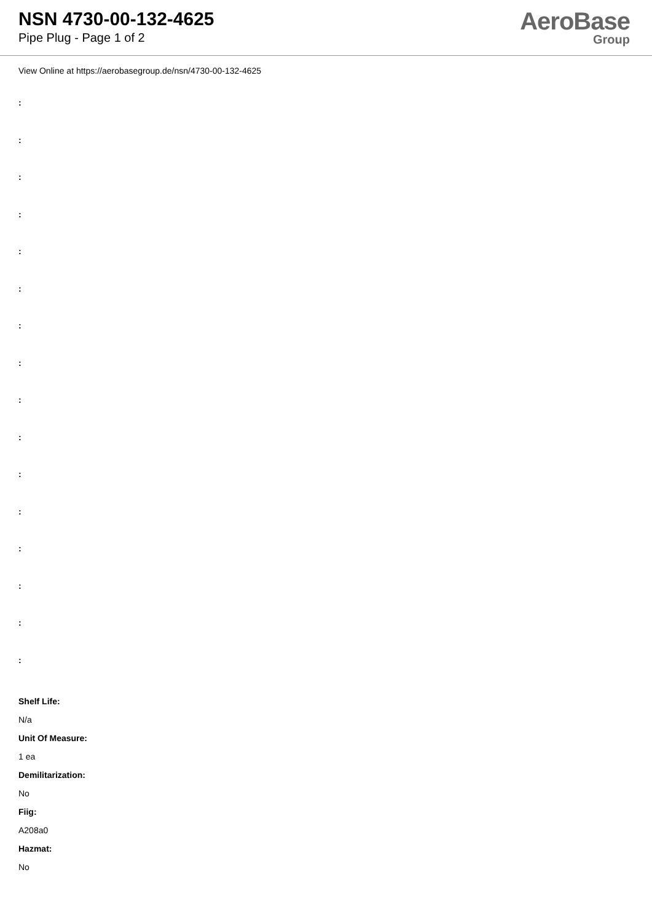NSN 4730-00-132-4625
Pipe Plug - Page 1 of 2
AeroBase
Group
View Online at https://aerobasegroup.de/nsn/4730-00-132-4625
:
:
:
:
:
:
:
:
:
:
:
:
:
:
:
:
Shelf Life:
N/a
Unit Of Measure:
1 ea
Demilitarization:
No
Fiig:
A208a0
Hazmat:
No